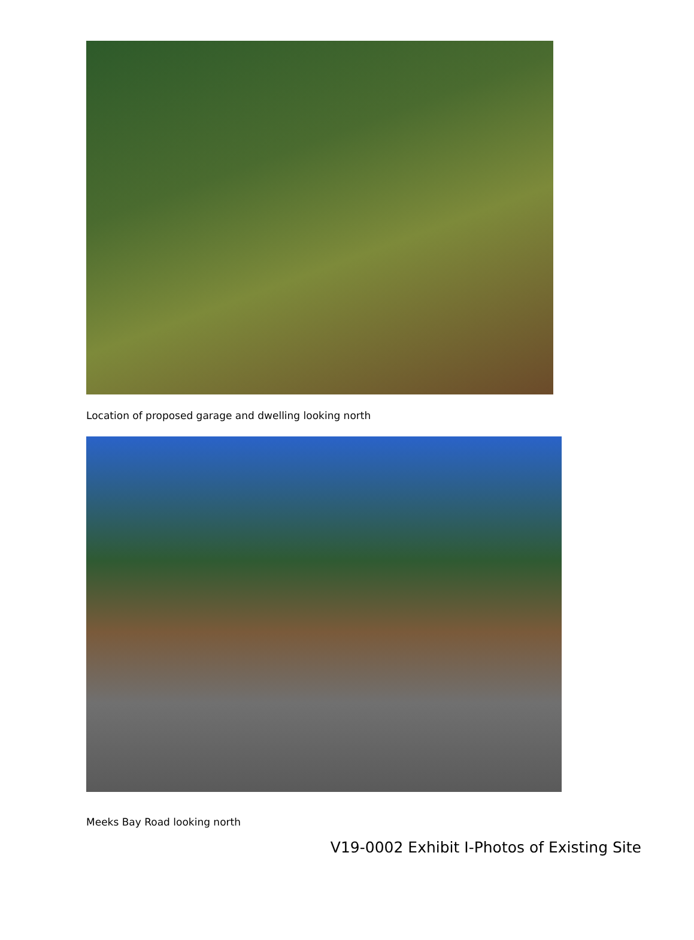Location of proposed garage and dwelling looking north
Meeks Bay Road looking north
V19-0002 Exhibit I-Photos of Existing Site